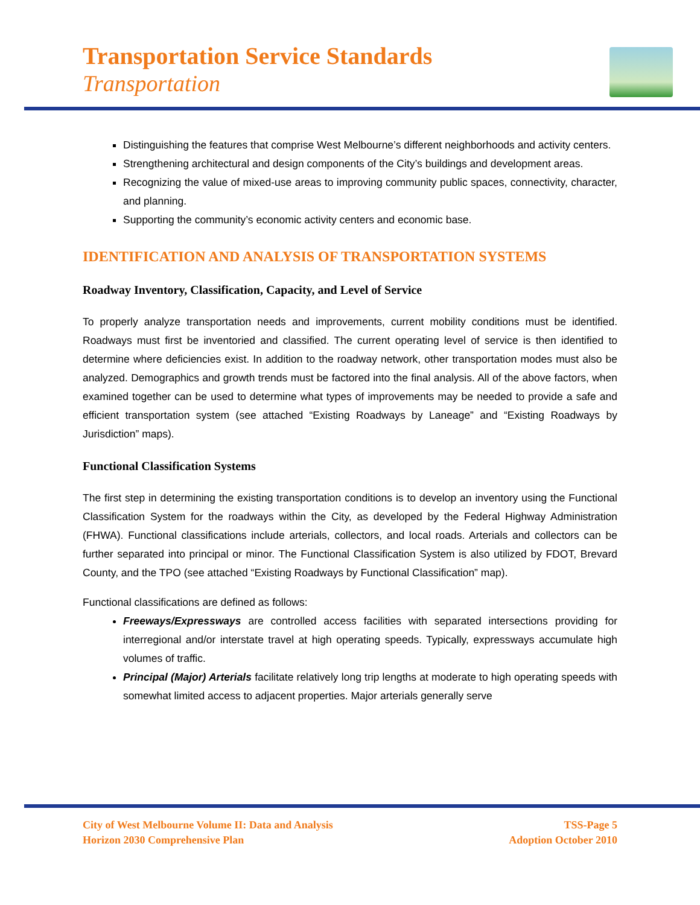Transportation Service Standards
Transportation
Distinguishing the features that comprise West Melbourne’s different neighborhoods and activity centers.
Strengthening architectural and design components of the City’s buildings and development areas.
Recognizing the value of mixed-use areas to improving community public spaces, connectivity, character, and planning.
Supporting the community’s economic activity centers and economic base.
IDENTIFICATION AND ANALYSIS OF TRANSPORTATION SYSTEMS
Roadway Inventory, Classification, Capacity, and Level of Service
To properly analyze transportation needs and improvements, current mobility conditions must be identified. Roadways must first be inventoried and classified. The current operating level of service is then identified to determine where deficiencies exist. In addition to the roadway network, other transportation modes must also be analyzed. Demographics and growth trends must be factored into the final analysis. All of the above factors, when examined together can be used to determine what types of improvements may be needed to provide a safe and efficient transportation system (see attached “Existing Roadways by Laneage” and “Existing Roadways by Jurisdiction” maps).
Functional Classification Systems
The first step in determining the existing transportation conditions is to develop an inventory using the Functional Classification System for the roadways within the City, as developed by the Federal Highway Administration (FHWA). Functional classifications include arterials, collectors, and local roads. Arterials and collectors can be further separated into principal or minor. The Functional Classification System is also utilized by FDOT, Brevard County, and the TPO (see attached “Existing Roadways by Functional Classification” map).
Functional classifications are defined as follows:
Freeways/Expressways are controlled access facilities with separated intersections providing for interregional and/or interstate travel at high operating speeds. Typically, expressways accumulate high volumes of traffic.
Principal (Major) Arterials facilitate relatively long trip lengths at moderate to high operating speeds with somewhat limited access to adjacent properties. Major arterials generally serve
City of West Melbourne Volume II: Data and Analysis
Horizon 2030 Comprehensive Plan
TSS-Page 5
Adoption October 2010